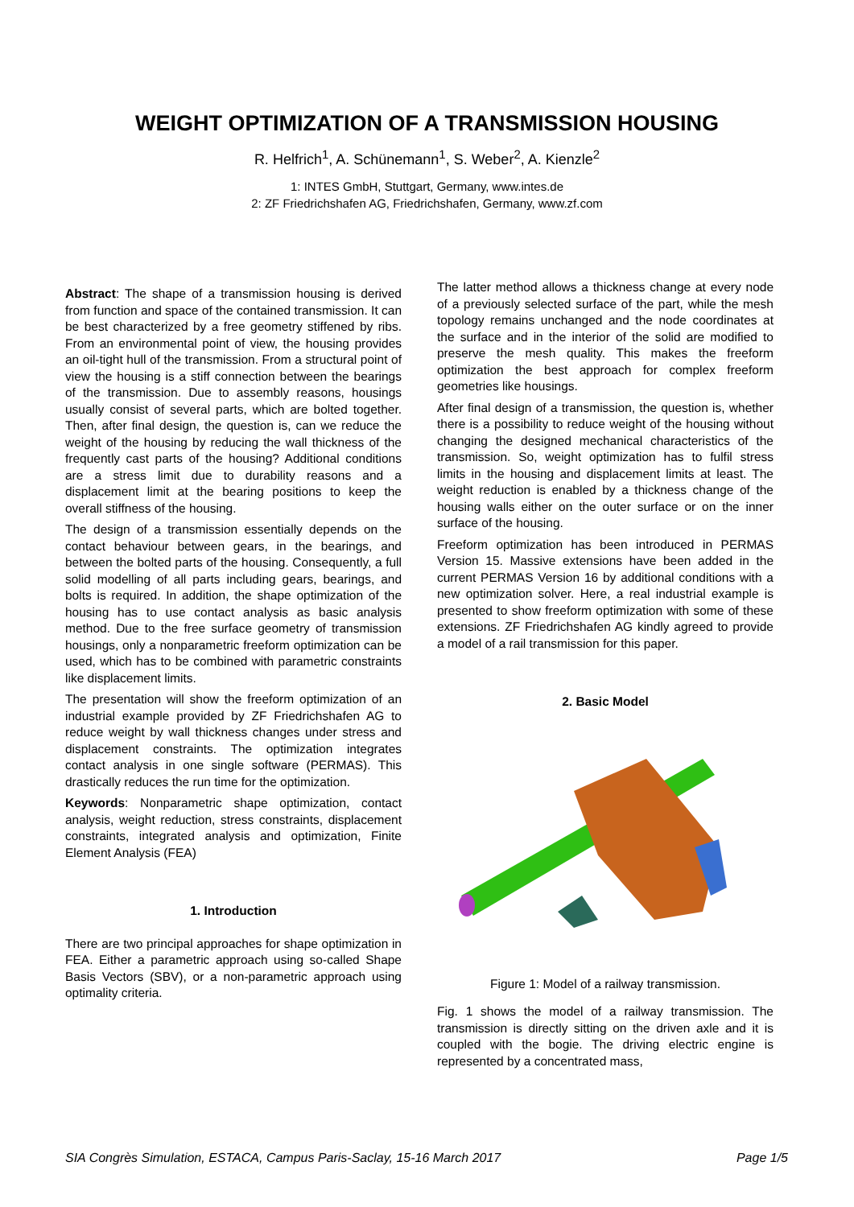WEIGHT OPTIMIZATION OF A TRANSMISSION HOUSING
R. Helfrich<sup>1</sup>, A. Schünemann<sup>1</sup>, S. Weber<sup>2</sup>, A. Kienzle<sup>2</sup>
1: INTES GmbH, Stuttgart, Germany, www.intes.de
2: ZF Friedrichshafen AG, Friedrichshafen, Germany, www.zf.com
Abstract: The shape of a transmission housing is derived from function and space of the contained transmission. It can be best characterized by a free geometry stiffened by ribs. From an environmental point of view, the housing provides an oil-tight hull of the transmission. From a structural point of view the housing is a stiff connection between the bearings of the transmission. Due to assembly reasons, housings usually consist of several parts, which are bolted together. Then, after final design, the question is, can we reduce the weight of the housing by reducing the wall thickness of the frequently cast parts of the housing? Additional conditions are a stress limit due to durability reasons and a displacement limit at the bearing positions to keep the overall stiffness of the housing.
The design of a transmission essentially depends on the contact behaviour between gears, in the bearings, and between the bolted parts of the housing. Consequently, a full solid modelling of all parts including gears, bearings, and bolts is required. In addition, the shape optimization of the housing has to use contact analysis as basic analysis method. Due to the free surface geometry of transmission housings, only a nonparametric freeform optimization can be used, which has to be combined with parametric constraints like displacement limits.
The presentation will show the freeform optimization of an industrial example provided by ZF Friedrichshafen AG to reduce weight by wall thickness changes under stress and displacement constraints. The optimization integrates contact analysis in one single software (PERMAS). This drastically reduces the run time for the optimization.
Keywords: Nonparametric shape optimization, contact analysis, weight reduction, stress constraints, displacement constraints, integrated analysis and optimization, Finite Element Analysis (FEA)
1. Introduction
There are two principal approaches for shape optimization in FEA. Either a parametric approach using so-called Shape Basis Vectors (SBV), or a non-parametric approach using optimality criteria.
The latter method allows a thickness change at every node of a previously selected surface of the part, while the mesh topology remains unchanged and the node coordinates at the surface and in the interior of the solid are modified to preserve the mesh quality. This makes the freeform optimization the best approach for complex freeform geometries like housings.
After final design of a transmission, the question is, whether there is a possibility to reduce weight of the housing without changing the designed mechanical characteristics of the transmission. So, weight optimization has to fulfil stress limits in the housing and displacement limits at least. The weight reduction is enabled by a thickness change of the housing walls either on the outer surface or on the inner surface of the housing.
Freeform optimization has been introduced in PERMAS Version 15. Massive extensions have been added in the current PERMAS Version 16 by additional conditions with a new optimization solver. Here, a real industrial example is presented to show freeform optimization with some of these extensions. ZF Friedrichshafen AG kindly agreed to provide a model of a rail transmission for this paper.
2. Basic Model
Figure 1: Model of a railway transmission.
Fig. 1 shows the model of a railway transmission. The transmission is directly sitting on the driven axle and it is coupled with the bogie. The driving electric engine is represented by a concentrated mass,
SIA Congrès Simulation, ESTACA, Campus Paris-Saclay, 15-16 March 2017 Page 1/5